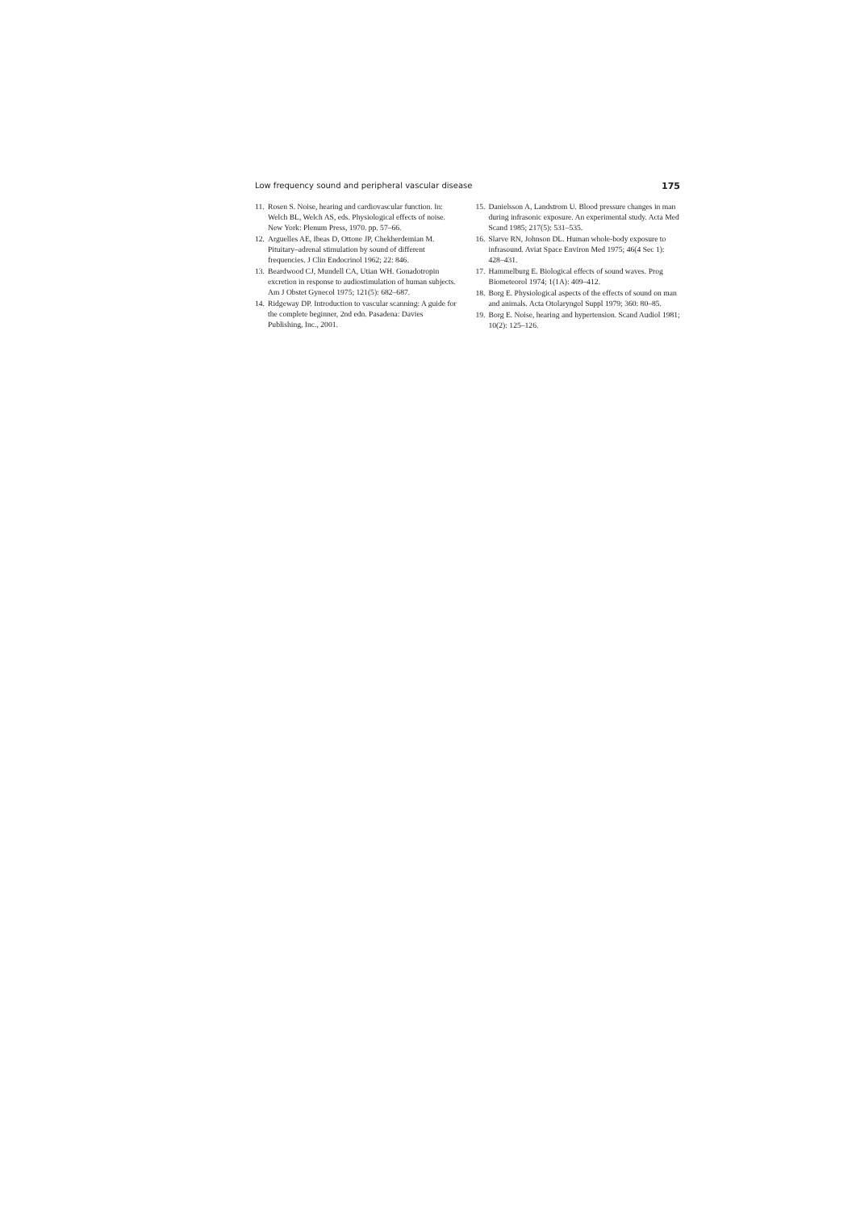Low frequency sound and peripheral vascular disease 175
11. Rosen S. Noise, hearing and cardiovascular function. In: Welch BL, Welch AS, eds. Physiological effects of noise. New York: Plenum Press, 1970. pp. 57–66.
12. Arguelles AE, Ibeas D, Ottone JP, Chekherdemian M. Pituitary–adrenal stimulation by sound of different frequencies. J Clin Endocrinol 1962; 22: 846.
13. Beardwood CJ, Mundell CA, Utian WH. Gonadotropin excretion in response to audiostimulation of human subjects. Am J Obstet Gynecol 1975; 121(5): 682–687.
14. Ridgeway DP. Introduction to vascular scanning: A guide for the complete beginner, 2nd edn. Pasadena: Davies Publishing, Inc., 2001.
15. Danielsson A, Landstrom U. Blood pressure changes in man during infrasonic exposure. An experimental study. Acta Med Scand 1985; 217(5): 531–535.
16. Slarve RN, Johnson DL. Human whole-body exposure to infrasound. Aviat Space Environ Med 1975; 46(4 Sec 1): 428–431.
17. Hammelburg E. Biological effects of sound waves. Prog Biometeorol 1974; 1(1A): 409–412.
18. Borg E. Physiological aspects of the effects of sound on man and animals. Acta Otolaryngol Suppl 1979; 360: 80–85.
19. Borg E. Noise, hearing and hypertension. Scand Audiol 1981; 10(2): 125–126.